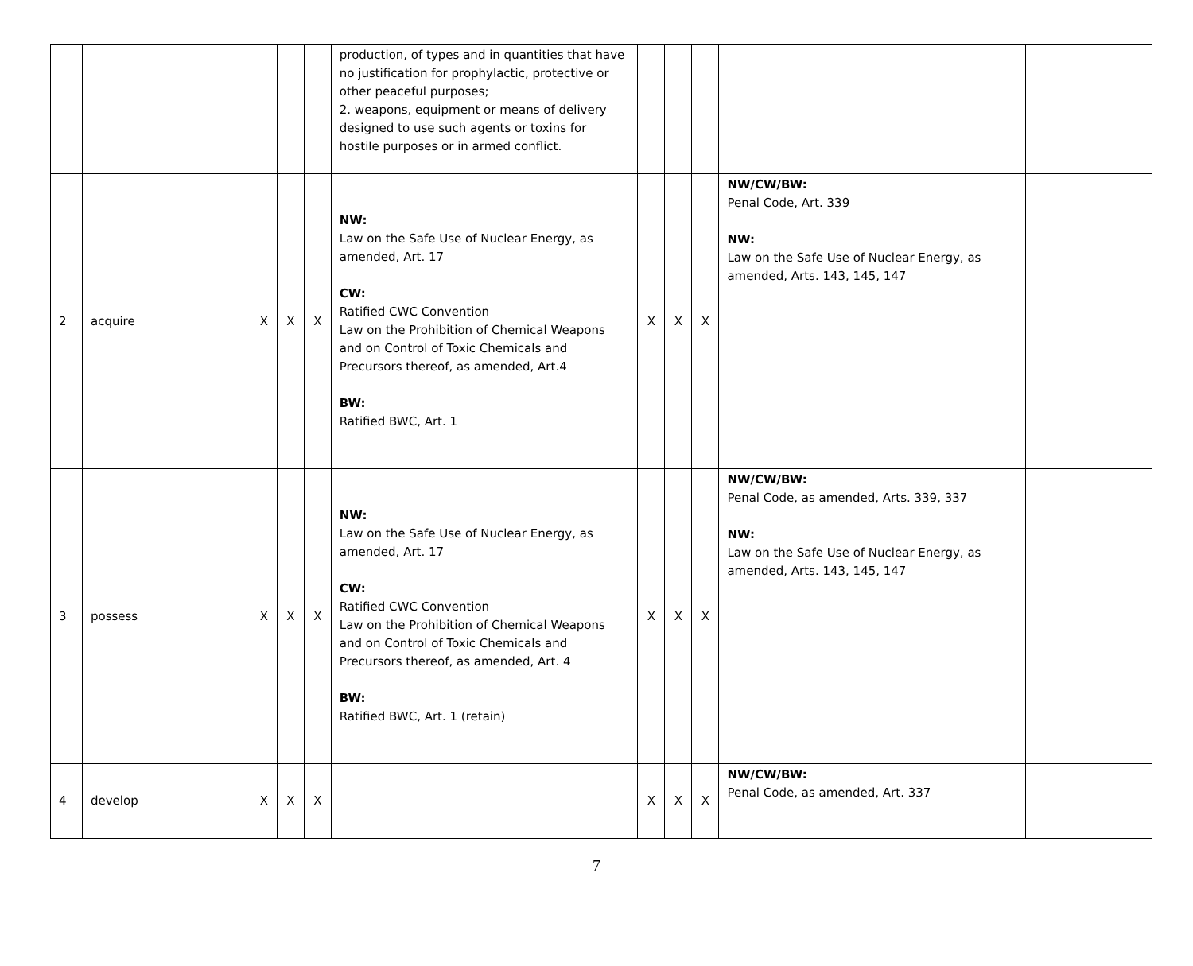| | | | | | production, of types and in quantities that have no justification for prophylactic, protective or other peaceful purposes; 2. weapons, equipment or means of delivery designed to use such agents or toxins for hostile purposes or in armed conflict. | | | | | |
| 2 | acquire | X | X | X | NW: Law on the Safe Use of Nuclear Energy, as amended, Art. 17 CW: Ratified CWC Convention Law on the Prohibition of Chemical Weapons and on Control of Toxic Chemicals and Precursors thereof, as amended, Art.4 BW: Ratified BWC, Art. 1 | X | X | X | NW/CW/BW: Penal Code, Art. 339 NW: Law on the Safe Use of Nuclear Energy, as amended, Arts. 143, 145, 147 | |
| 3 | possess | X | X | X | NW: Law on the Safe Use of Nuclear Energy, as amended, Art. 17 CW: Ratified CWC Convention Law on the Prohibition of Chemical Weapons and on Control of Toxic Chemicals and Precursors thereof, as amended, Art. 4 BW: Ratified BWC, Art. 1 (retain) | X | X | X | NW/CW/BW: Penal Code, as amended, Arts. 339, 337 NW: Law on the Safe Use of Nuclear Energy, as amended, Arts. 143, 145, 147 | |
| 4 | develop | X | X | X | | X | X | X | NW/CW/BW: Penal Code, as amended, Art. 337 | |
7